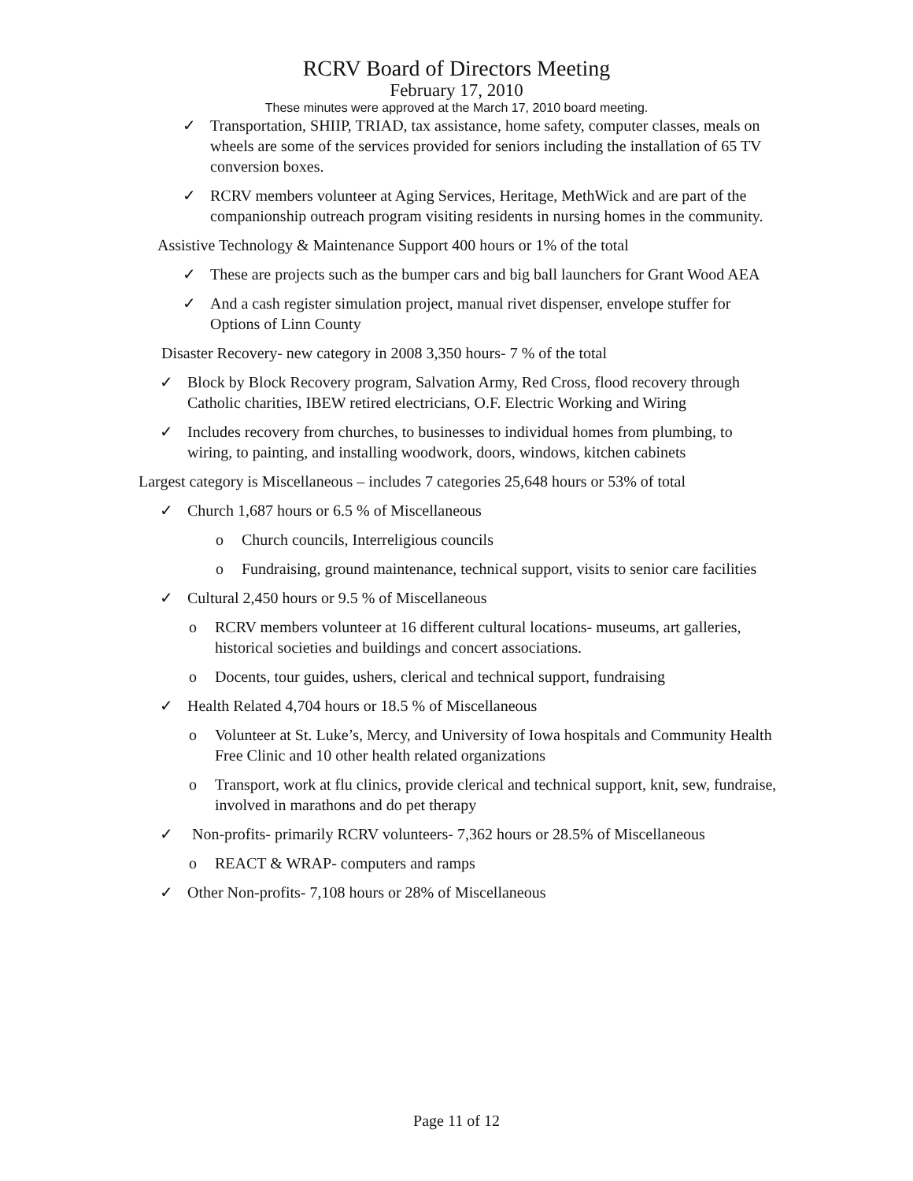RCRV Board of Directors Meeting
February 17, 2010
These minutes were approved at the March 17, 2010 board meeting.
✓ Transportation, SHIIP, TRIAD, tax assistance, home safety, computer classes, meals on wheels are some of the services provided for seniors including the installation of 65 TV conversion boxes.
✓ RCRV members volunteer at Aging Services, Heritage, MethWick and are part of the companionship outreach program visiting residents in nursing homes in the community.
Assistive Technology & Maintenance Support 400 hours or 1% of the total
✓ These are projects such as the bumper cars and big ball launchers for Grant Wood AEA
✓ And a cash register simulation project, manual rivet dispenser, envelope stuffer for Options of Linn County
Disaster Recovery- new category in 2008 3,350 hours- 7 % of the total
✓ Block by Block Recovery program, Salvation Army, Red Cross, flood recovery through Catholic charities, IBEW retired electricians, O.F. Electric Working and Wiring
✓ Includes recovery from churches, to businesses to individual homes from plumbing, to wiring, to painting, and installing woodwork, doors, windows, kitchen cabinets
Largest category is Miscellaneous – includes 7 categories 25,648 hours or 53% of total
✓ Church 1,687 hours or 6.5 % of Miscellaneous
o Church councils, Interreligious councils
o Fundraising, ground maintenance, technical support, visits to senior care facilities
✓ Cultural 2,450 hours or 9.5 % of Miscellaneous
o RCRV members volunteer at 16 different cultural locations- museums, art galleries, historical societies and buildings and concert associations.
o Docents, tour guides, ushers, clerical and technical support, fundraising
✓ Health Related 4,704 hours or 18.5 % of Miscellaneous
o Volunteer at St. Luke’s, Mercy, and University of Iowa hospitals and Community Health Free Clinic and 10 other health related organizations
o Transport, work at flu clinics, provide clerical and technical support, knit, sew, fundraise, involved in marathons and do pet therapy
✓ Non-profits- primarily RCRV volunteers- 7,362 hours or 28.5% of Miscellaneous
o REACT & WRAP- computers and ramps
✓ Other Non-profits- 7,108 hours or 28% of Miscellaneous
Page 11 of 12